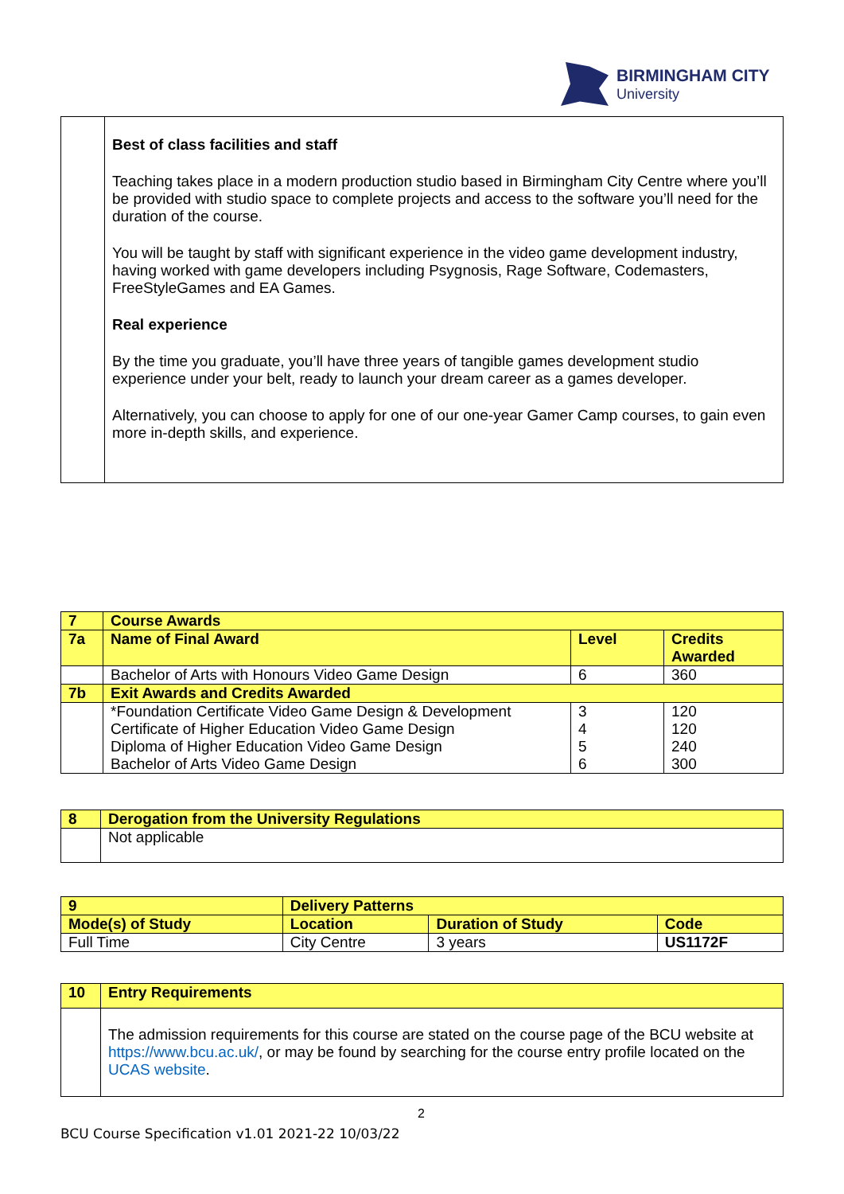BIRMINGHAM CITY
University
| | Best of class facilities and staff Teaching takes place in a modern production studio based in Birmingham City Centre where you’ll be provided with studio space to complete projects and access to the software you’ll need for the duration of the course. You will be taught by staff with significant experience in the video game development industry, having worked with game developers including Psygnosis, Rage Software, Codemasters, FreeStyleGames and EA Games. Real experience By the time you graduate, you’ll have three years of tangible games development studio experience under your belt, ready to launch your dream career as a games developer. Alternatively, you can choose to apply for one of our one-year Gamer Camp courses, to gain even more in-depth skills, and experience. |
| 7 | Course Awards | | |
| 7a | Name of Final Award | Level | Credits Awarded |
| | Bachelor of Arts with Honours Video Game Design | 6 | 360 |
| 7b | Exit Awards and Credits Awarded | | |
| | *Foundation Certificate Video Game Design & Development Certificate of Higher Education Video Game Design Diploma of Higher Education Video Game Design Bachelor of Arts Video Game Design | 3 4 5 6 | 120 120 240 300 |
| 8 | Derogation from the University Regulations |
| | Not applicable |
| 9 | Delivery Patterns | | | |
| Mode(s) of Study | | Location | Duration of Study | Code |
| Full Time | | City Centre | 3 years | US1172F |
| 10 | Entry Requirements |
| | The admission requirements for this course are stated on the course page of the BCU website at https://www.bcu.ac.uk/ , or may be found by searching for the course entry profile located on the UCAS website . |
2
BCU Course Specification v1.01 2021-22 10/03/22